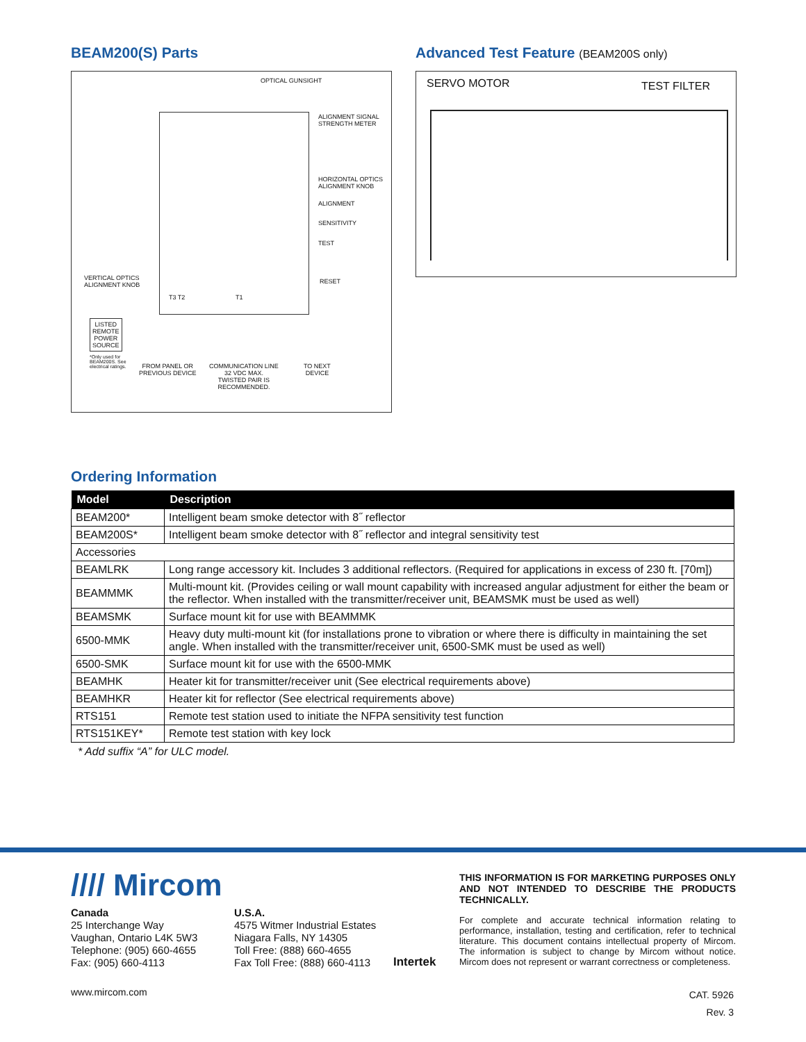BEAM200(S) Parts
OPTICAL GUNSIGHT
ALIGNMENT SIGNAL
STRENGTH METER
HORIZONTAL OPTICS
ALIGNMENT KNOB
ALIGNMENT
SENSITIVITY
TEST
VERTICAL OPTICS
ALIGNMENT KNOB
RESET
T3 T2 T1
LISTED
REMOTE
POWER
SOURCE
*Only used for
BEAM200S. See
electrical ratings.
FROM PANEL OR
PREVIOUS DEVICE
COMMUNICATION LINE
32 VDC MAX.
TWISTED PAIR IS
RECOMMENDED.
TO NEXT
DEVICE
Advanced Test Feature (BEAM200S only)
SERVO MOTOR TEST FILTER
Ordering Information
| Model | Description |
| --- | --- |
| BEAM200* | Intelligent beam smoke detector with 8˝ reflector |
| BEAM200S* | Intelligent beam smoke detector with 8˝ reflector and integral sensitivity test |
| Accessories | |
| BEAMLRK | Long range accessory kit. Includes 3 additional reflectors. (Required for applications in excess of 230 ft. [70m]) |
| BEAMMMK | Multi-mount kit. (Provides ceiling or wall mount capability with increased angular adjustment for either the beam or the reflector. When installed with the transmitter/receiver unit, BEAMSMK must be used as well) |
| BEAMSMK | Surface mount kit for use with BEAMMMK |
| 6500-MMK | Heavy duty multi-mount kit (for installations prone to vibration or where there is difficulty in maintaining the set angle. When installed with the transmitter/receiver unit, 6500-SMK must be used as well) |
| 6500-SMK | Surface mount kit for use with the 6500-MMK |
| BEAMHK | Heater kit for transmitter/receiver unit (See electrical requirements above) |
| BEAMHKR | Heater kit for reflector (See electrical requirements above) |
| RTS151 | Remote test station used to initiate the NFPA sensitivity test function |
| RTS151KEY* | Remote test station with key lock |
* Add suffix “A” for ULC model.
//// Mircom
Canada
25 Interchange Way
Vaughan, Ontario L4K 5W3
Telephone: (905) 660-4655
Fax: (905) 660-4113
U.S.A.
4575 Witmer Industrial Estates
Niagara Falls, NY 14305
Toll Free: (888) 660-4655
Fax Toll Free: (888) 660-4113
Intertek
THIS INFORMATION IS FOR MARKETING PURPOSES ONLY AND NOT INTENDED TO DESCRIBE THE PRODUCTS TECHNICALLY.
For complete and accurate technical information relating to performance, installation, testing and certification, refer to technical literature. This document contains intellectual property of Mircom. The information is subject to change by Mircom without notice. Mircom does not represent or warrant correctness or completeness.
www.mircom.com
CAT. 5926
Rev. 3